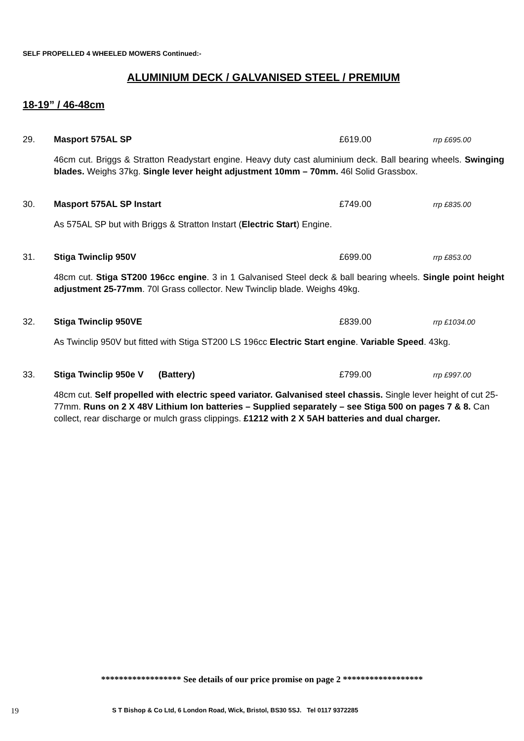SELF PROPELLED 4 WHEELED MOWERS Continued:-
ALUMINIUM DECK / GALVANISED STEEL / PREMIUM
18-19” / 46-48cm
29. Masport 575AL SP £619.00 rrp £695.00
46cm cut. Briggs & Stratton Readystart engine. Heavy duty cast aluminium deck. Ball bearing wheels. Swinging blades. Weighs 37kg. Single lever height adjustment 10mm – 70mm. 46l Solid Grassbox.
30. Masport 575AL SP Instart £749.00 rrp £835.00
As 575AL SP but with Briggs & Stratton Instart (Electric Start) Engine.
31. Stiga Twinclip 950V £699.00 rrp £853.00
48cm cut. Stiga ST200 196cc engine. 3 in 1 Galvanised Steel deck & ball bearing wheels. Single point height adjustment 25-77mm. 70l Grass collector. New Twinclip blade. Weighs 49kg.
32. Stiga Twinclip 950VE £839.00 rrp £1034.00
As Twinclip 950V but fitted with Stiga ST200 LS 196cc Electric Start engine. Variable Speed. 43kg.
33. Stiga Twinclip 950e V (Battery) £799.00 rrp £997.00
48cm cut. Self propelled with electric speed variator. Galvanised steel chassis. Single lever height of cut 25-77mm. Runs on 2 X 48V Lithium Ion batteries – Supplied separately – see Stiga 500 on pages 7 & 8. Can collect, rear discharge or mulch grass clippings. £1212 with 2 X 5AH batteries and dual charger.
****************** See details of our price promise on page 2 ******************
19 S T Bishop & Co Ltd, 6 London Road, Wick, Bristol, BS30 5SJ. Tel 0117 9372285